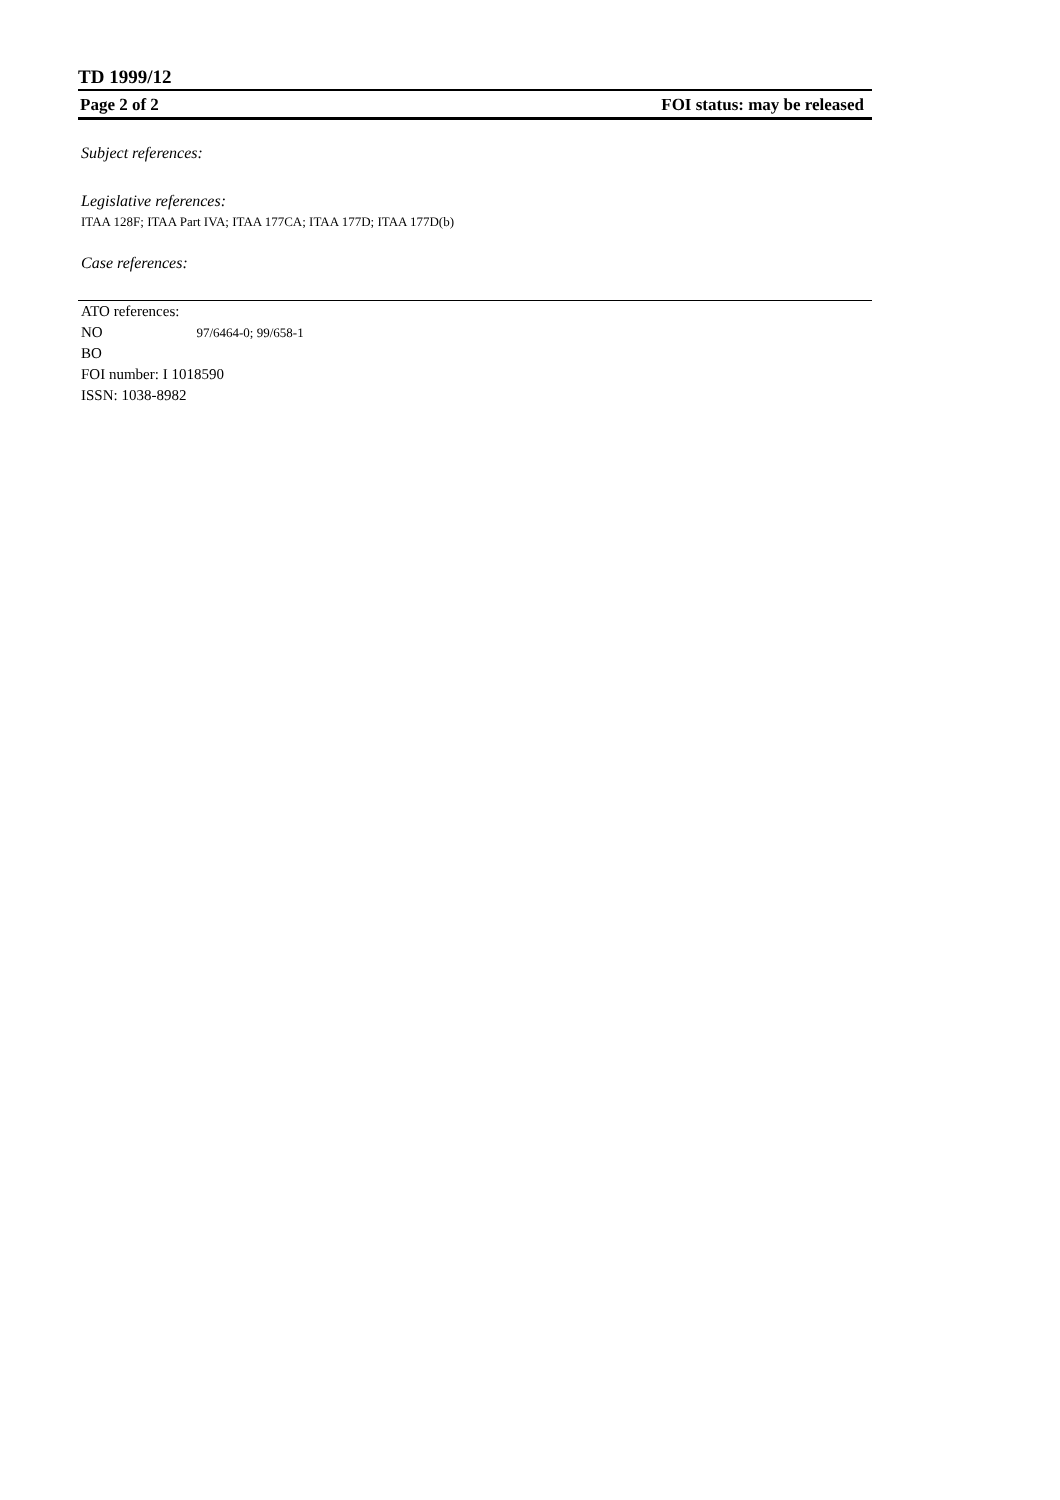TD 1999/12
Page 2 of 2 FOI status: may be released
Subject references:
Legislative references:
ITAA 128F; ITAA Part IVA; ITAA 177CA; ITAA 177D; ITAA 177D(b)
Case references:
ATO references:
NO 97/6464-0; 99/658-1
BO
FOI number: I 1018590
ISSN: 1038-8982